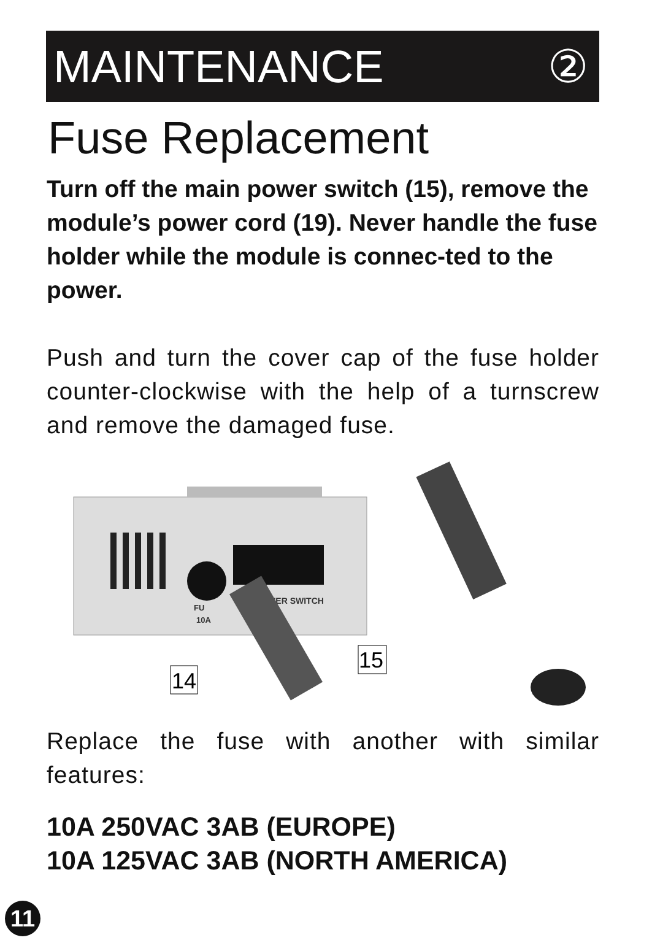MAINTENANCE ②
Fuse Replacement
Turn off the main power switch (15), remove the module’s power cord (19). Never handle the fuse holder while the module is connec-ted to the power.
Push and turn the cover cap of the fuse holder counter-clockwise with the help of a turnscrew and remove the damaged fuse.
VER SWITCH
FU
10A
14
15
Replace the fuse with another with similar features:
10A 250VAC 3AB (EUROPE)
10A 125VAC 3AB (NORTH AMERICA)
11